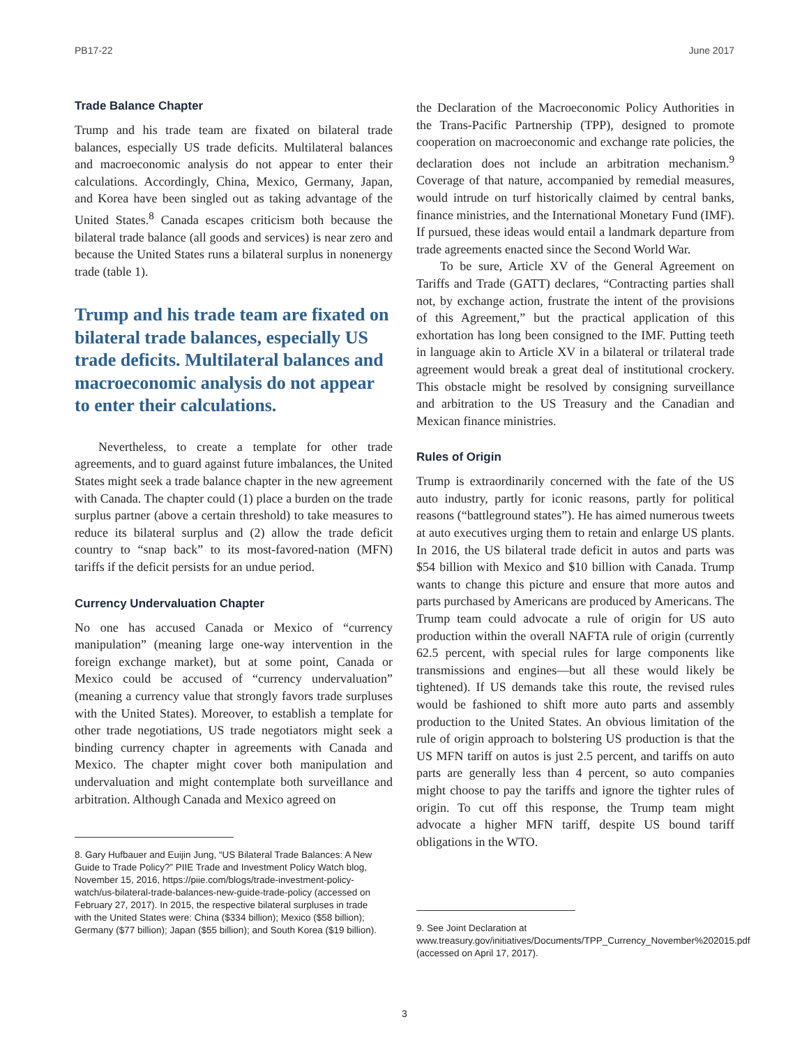PB17-22 June 2017
Trade Balance Chapter
Trump and his trade team are fixated on bilateral trade balances, especially US trade deficits. Multilateral balances and macroeconomic analysis do not appear to enter their calculations. Accordingly, China, Mexico, Germany, Japan, and Korea have been singled out as taking advantage of the United States.<sup>8</sup> Canada escapes criticism both because the bilateral trade balance (all goods and services) is near zero and because the United States runs a bilateral surplus in nonenergy trade (table 1).
Trump and his trade team are fixated on bilateral trade balances, especially US trade deficits. Multilateral balances and macroeconomic analysis do not appear to enter their calculations.
Nevertheless, to create a template for other trade agreements, and to guard against future imbalances, the United States might seek a trade balance chapter in the new agreement with Canada. The chapter could (1) place a burden on the trade surplus partner (above a certain threshold) to take measures to reduce its bilateral surplus and (2) allow the trade deficit country to “snap back” to its most-favored-nation (MFN) tariffs if the deficit persists for an undue period.
Currency Undervaluation Chapter
No one has accused Canada or Mexico of “currency manipulation” (meaning large one-way intervention in the foreign exchange market), but at some point, Canada or Mexico could be accused of “currency undervaluation” (meaning a currency value that strongly favors trade surpluses with the United States). Moreover, to establish a template for other trade negotiations, US trade negotiators might seek a binding currency chapter in agreements with Canada and Mexico. The chapter might cover both manipulation and undervaluation and might contemplate both surveillance and arbitration. Although Canada and Mexico agreed on
8. Gary Hufbauer and Euijin Jung, “US Bilateral Trade Balances: A New Guide to Trade Policy?” PIIE Trade and Investment Policy Watch blog, November 15, 2016, https://piie.com/blogs/trade-investment-policy-watch/us-bilateral-trade-balances-new-guide-trade-policy (accessed on February 27, 2017). In 2015, the respective bilateral surpluses in trade with the United States were: China ($334 billion); Mexico ($58 billion); Germany ($77 billion); Japan ($55 billion); and South Korea ($19 billion).
the Declaration of the Macroeconomic Policy Authorities in the Trans-Pacific Partnership (TPP), designed to promote cooperation on macroeconomic and exchange rate policies, the declaration does not include an arbitration mechanism.<sup>9</sup> Coverage of that nature, accompanied by remedial measures, would intrude on turf historically claimed by central banks, finance ministries, and the International Monetary Fund (IMF). If pursued, these ideas would entail a landmark departure from trade agreements enacted since the Second World War.
To be sure, Article XV of the General Agreement on Tariffs and Trade (GATT) declares, “Contracting parties shall not, by exchange action, frustrate the intent of the provisions of this Agreement,” but the practical application of this exhortation has long been consigned to the IMF. Putting teeth in language akin to Article XV in a bilateral or trilateral trade agreement would break a great deal of institutional crockery. This obstacle might be resolved by consigning surveillance and arbitration to the US Treasury and the Canadian and Mexican finance ministries.
Rules of Origin
Trump is extraordinarily concerned with the fate of the US auto industry, partly for iconic reasons, partly for political reasons (“battleground states”). He has aimed numerous tweets at auto executives urging them to retain and enlarge US plants. In 2016, the US bilateral trade deficit in autos and parts was $54 billion with Mexico and $10 billion with Canada. Trump wants to change this picture and ensure that more autos and parts purchased by Americans are produced by Americans. The Trump team could advocate a rule of origin for US auto production within the overall NAFTA rule of origin (currently 62.5 percent, with special rules for large components like transmissions and engines—but all these would likely be tightened). If US demands take this route, the revised rules would be fashioned to shift more auto parts and assembly production to the United States. An obvious limitation of the rule of origin approach to bolstering US production is that the US MFN tariff on autos is just 2.5 percent, and tariffs on auto parts are generally less than 4 percent, so auto companies might choose to pay the tariffs and ignore the tighter rules of origin. To cut off this response, the Trump team might advocate a higher MFN tariff, despite US bound tariff obligations in the WTO.
9. See Joint Declaration at www.treasury.gov/initiatives/Documents/TPP_Currency_November%202015.pdf (accessed on April 17, 2017).
3